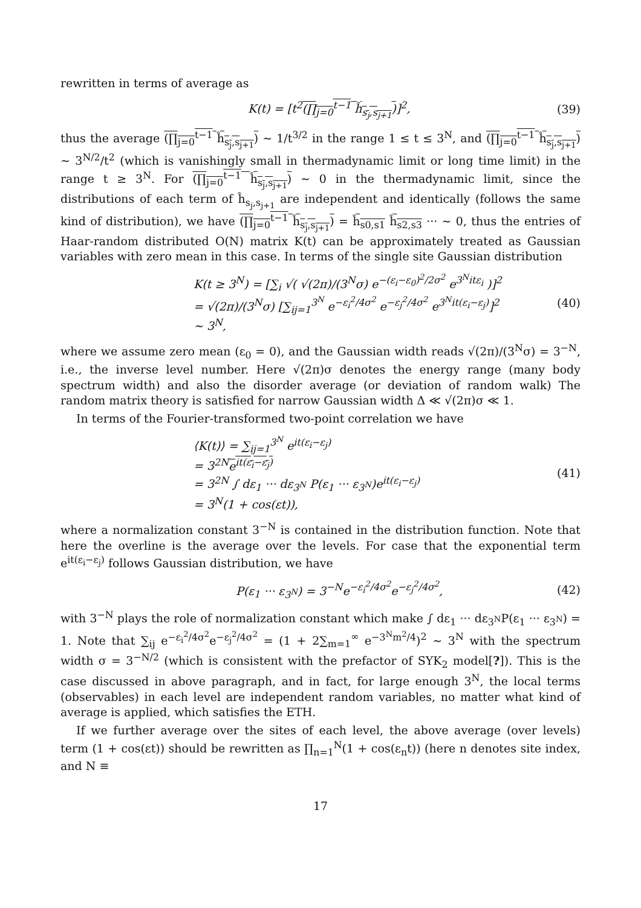rewritten in terms of average as
K(t) = [t<sup>2</sup>(∏<sub>j=0</sub><sup>t−1</sup> ĥ<sub>s<sub>j</sub>,s<sub>j+1</sub></sub>)]<sup>2</sup>,
(39)
thus the average (∏<sub>j=0</sub><sup>t−1</sup> ĥ<sub>s<sub>j</sub>,s<sub>j+1</sub></sub>) ∼ 1/t<sup>3/2</sup> in the range 1 ≤ t ≤ 3<sup>N</sup>, and (∏<sub>j=0</sub><sup>t−1</sup> ĥ<sub>s<sub>j</sub>,s<sub>j+1</sub></sub>) ∼ 3<sup>N/2</sup>/t<sup>2</sup> (which is vanishingly small in thermadynamic limit or long time limit) in the range t ≥ 3<sup>N</sup>. For (∏<sub>j=0</sub><sup>t−1</sup> ĥ<sub>s<sub>j</sub>,s<sub>j+1</sub></sub>) ∼ 0 in the thermadynamic limit, since the distributions of each term of ĥ<sub>s<sub>j</sub>,s<sub>j+1</sub></sub> are independent and identically (follows the same kind of distribution), we have (∏<sub>j=0</sub><sup>t−1</sup> ĥ<sub>s<sub>j</sub>,s<sub>j+1</sub></sub>) = ĥ<sub>s0,s1</sub> ĥ<sub>s2,s3</sub> ··· ∼ 0, thus the entries of Haar-random distributed O(N) matrix K(t) can be approximately treated as Gaussian variables with zero mean in this case. In terms of the single site Gaussian distribution
K(t ≥ 3<sup>N</sup>) = [∑<sub>i</sub> √( √(2π)/(3<sup>N</sup>σ) e<sup>−(ε<sub>i</sub>−ε<sub>0</sub>)<sup>2</sup>/2σ<sup>2</sup></sup> e<sup>3<sup>N</sup>itε<sub>i</sub></sup> )]<sup>2</sup>
= √(2π)/(3<sup>N</sup>σ) [∑<sub>ij=1</sub><sup>3<sup>N</sup></sup> e<sup>−ε<sub>i</sub><sup>2</sup>/4σ<sup>2</sup></sup> e<sup>−ε<sub>j</sub><sup>2</sup>/4σ<sup>2</sup></sup> e<sup>3<sup>N</sup>it(ε<sub>i</sub>−ε<sub>j</sub>)</sup>]<sup>2</sup>
∼ 3<sup>N</sup>,
(40)
where we assume zero mean (ε<sub>0</sub> = 0), and the Gaussian width reads √(2π)/(3<sup>N</sup>σ) = 3<sup>−N</sup>, i.e., the inverse level number. Here √(2π)σ denotes the energy range (many body spectrum width) and also the disorder average (or deviation of random walk) The random matrix theory is satisfied for narrow Gaussian width Δ ≪ √(2π)σ ≪ 1.
In terms of the Fourier-transformed two-point correlation we have
⟨K(t)⟩ = ∑<sub>ij=1</sub><sup>3<sup>N</sup></sup> e<sup>it(ε<sub>i</sub>−ε<sub>j</sub>)</sup>
= 3<sup>2N</sup>e<sup>it(ε<sub>i</sub>−ε<sub>j</sub>)</sup>
= 3<sup>2N</sup> ∫ dε<sub>1</sub> ··· dε<sub>3<sup>N</sup></sub> P(ε<sub>1</sub> ··· ε<sub>3<sup>N</sup></sub>)e<sup>it(ε<sub>i</sub>−ε<sub>j</sub>)</sup>
= 3<sup>N</sup>(1 + cos(εt)),
(41)
where a normalization constant 3<sup>−N</sup> is contained in the distribution function. Note that here the overline is the average over the levels. For case that the exponential term e<sup>it(ε<sub>i</sub>−ε<sub>j</sub>)</sup> follows Gaussian distribution, we have
P(ε<sub>1</sub> ··· ε<sub>3<sup>N</sup></sub>) = 3<sup>−N</sup>e<sup>−ε<sub>i</sub><sup>2</sup>/4σ<sup>2</sup></sup>e<sup>−ε<sub>j</sub><sup>2</sup>/4σ<sup>2</sup></sup>,
(42)
with 3<sup>−N</sup> plays the role of normalization constant which make ∫ dε<sub>1</sub> ··· dε<sub>3<sup>N</sup></sub>P(ε<sub>1</sub> ··· ε<sub>3<sup>N</sup></sub>) = 1. Note that ∑<sub>ij</sub> e<sup>−ε<sub>i</sub><sup>2</sup>/4σ<sup>2</sup></sup>e<sup>−ε<sub>j</sub><sup>2</sup>/4σ<sup>2</sup></sup> = (1 + 2∑<sub>m=1</sub><sup>∞</sup> e<sup>−3<sup>N</sup>m<sup>2</sup>/4</sup>)<sup>2</sup> ∼ 3<sup>N</sup> with the spectrum width σ = 3<sup>−N/2</sup> (which is consistent with the prefactor of SYK<sub>2</sub> model[?]). This is the case discussed in above paragraph, and in fact, for large enough 3<sup>N</sup>, the local terms (observables) in each level are independent random variables, no matter what kind of average is applied, which satisfies the ETH.
If we further average over the sites of each level, the above average (over levels) term (1 + cos(εt)) should be rewritten as ∏<sub>n=1</sub><sup>N</sup>(1 + cos(ε<sub>n</sub>t)) (here n denotes site index, and N ≡
17